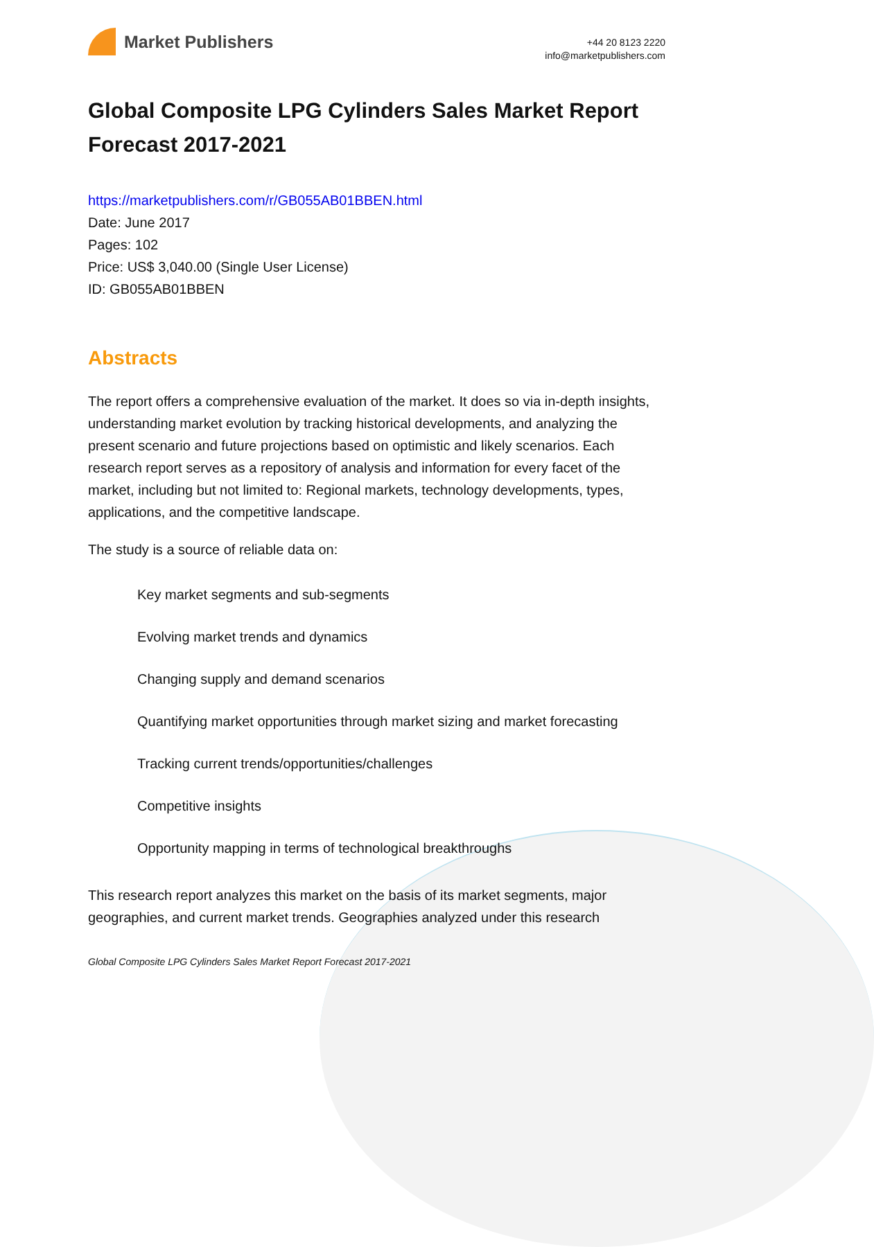Market Publishers
+44 20 8123 2220
info@marketpublishers.com
Global Composite LPG Cylinders Sales Market Report Forecast 2017-2021
https://marketpublishers.com/r/GB055AB01BBEN.html
Date: June 2017
Pages: 102
Price: US$ 3,040.00 (Single User License)
ID: GB055AB01BBEN
Abstracts
The report offers a comprehensive evaluation of the market. It does so via in-depth insights, understanding market evolution by tracking historical developments, and analyzing the present scenario and future projections based on optimistic and likely scenarios. Each research report serves as a repository of analysis and information for every facet of the market, including but not limited to: Regional markets, technology developments, types, applications, and the competitive landscape.
The study is a source of reliable data on:
Key market segments and sub-segments
Evolving market trends and dynamics
Changing supply and demand scenarios
Quantifying market opportunities through market sizing and market forecasting
Tracking current trends/opportunities/challenges
Competitive insights
Opportunity mapping in terms of technological breakthroughs
This research report analyzes this market on the basis of its market segments, major geographies, and current market trends. Geographies analyzed under this research
Global Composite LPG Cylinders Sales Market Report Forecast 2017-2021